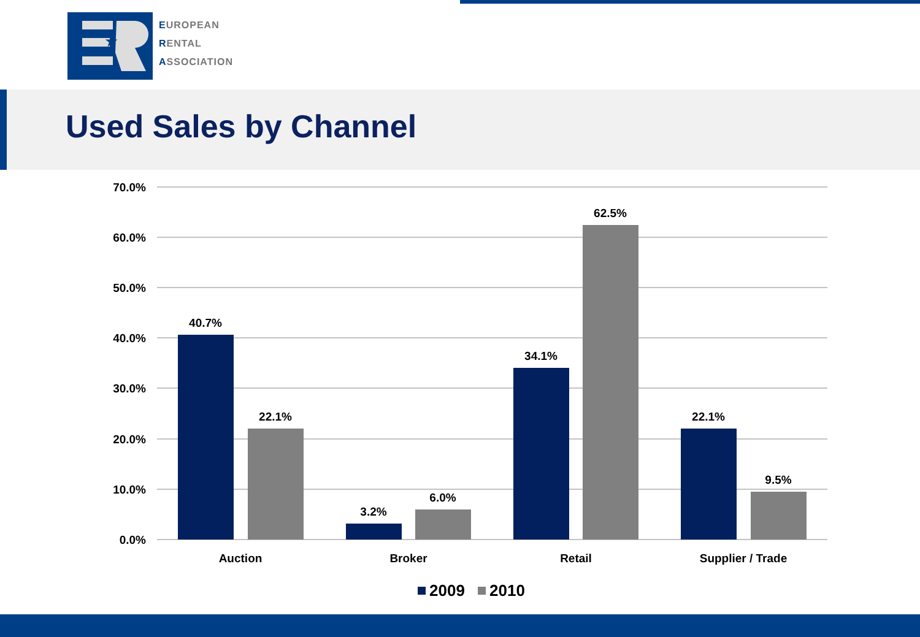★
EUROPEAN
RENTAL
ASSOCIATION
Used Sales by Channel
70.0%
60.0%
50.0%
40.0%
30.0%
20.0%
10.0%
0.0%
40.7%
22.1%
3.2%
6.0%
34.1%
62.5%
22.1%
9.5%
Auction
Broker
Retail
Supplier / Trade
2009
2010